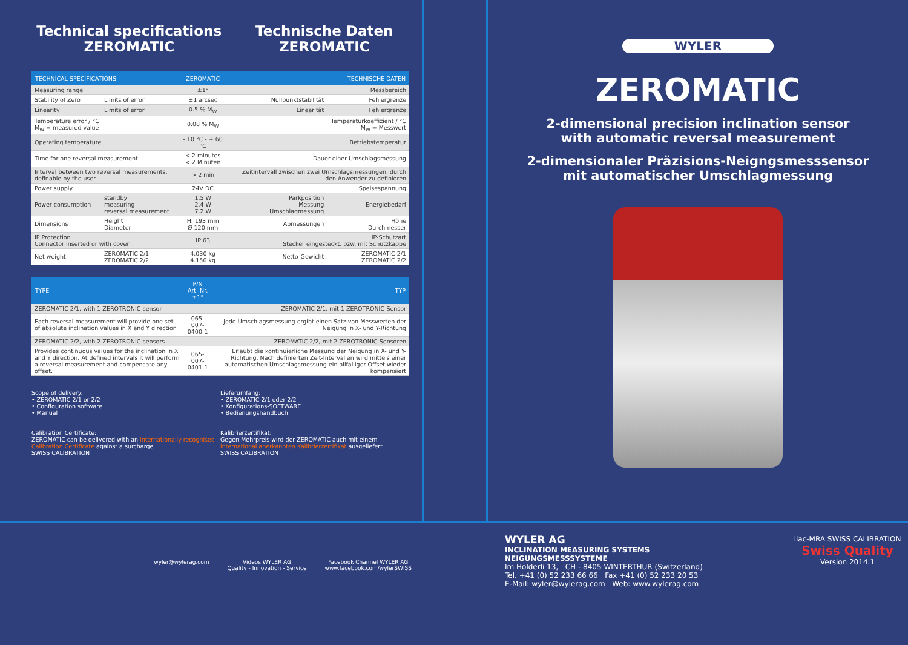Technical specifications
ZEROMATIC
Technische Daten
ZEROMATIC
| TECHNICAL SPECIFICATIONS | | ZEROMATIC | TECHNISCHE DATEN | |
| --- | --- | --- | --- | --- |
| Measuring range | | ±1° | Messbereich | |
| Stability of Zero | Limits of error | ±1 arcsec | Nullpunktstabilität | Fehlergrenze |
| Linearity | Limits of error | 0.5 % M<sub>W</sub> | Linearität | Fehlergrenze |
| Temperature error / °C M<sub>W</sub> = measured value | | 0.08 % M<sub>W</sub> | Temperaturkoeffizient / °C M<sub>W</sub> = Messwert | |
| Operating temperature | | - 10 °C - + 60 °C | Betriebstemperatur | |
| Time for one reversal measurement | | < 2 minutes < 2 Minuten | Dauer einer Umschlagsmessung | |
| Interval between two reversal measurements, definable by the user | | > 2 min | Zeitintervall zwischen zwei Umschlagsmessungen, durch den Anwender zu definieren | |
| Power supply | | 24V DC | Speisespannung | |
| Power consumption | standby measuring reversal measurement | 1.5 W 2.4 W 7.2 W | Parkposition Messung Umschlagmessung | Energiebedarf |
| Dimensions | Height Diameter | H: 193 mm Ø 120 mm | Abmessungen | Höhe Durchmesser |
| IP Protection Connector inserted or with cover | | IP 63 | IP-Schutzart Stecker eingesteckt, bzw. mit Schutzkappe | |
| Net weight | ZEROMATIC 2/1 ZEROMATIC 2/2 | 4.030 kg 4.150 kg | Netto-Gewicht | ZEROMATIC 2/1 ZEROMATIC 2/2 |
| TYPE | P/N Art. Nr. ±1° | TYP |
| --- | --- | --- |
| ZEROMATIC 2/1, with 1 ZEROTRONIC-sensor | | ZEROMATIC 2/1, mit 1 ZEROTRONIC-Sensor |
| Each reversal measurement will provide one set of absolute inclination values in X and Y direction | 065-007-0400-1 | Jede Umschlagsmessung ergibt einen Satz von Messwerten der Neigung in X- und Y-Richtung |
| ZEROMATIC 2/2, with 2 ZEROTRONIC-sensors | | ZEROMATIC 2/2, mit 2 ZEROTRONIC-Sensoren |
| Provides continuous values for the inclination in X and Y direction. At defined intervals it will perform a reversal measurement and compensate any offset. | 065-007-0401-1 | Erlaubt die kontinuierliche Messung der Neigung in X- und Y-Richtung. Nach definierten Zeit-Intervallen wird mittels einer automatischen Umschlagsmessung ein allfälliger Offset wieder kompensiert |
Scope of delivery:
• ZEROMATIC 2/1 or 2/2
• Configuration software
• Manual
Lieferumfang:
• ZEROMATIC 2/1 oder 2/2
• Konfigurations-SOFTWARE
• Bedienungshandbuch
Calibration Certificate:
ZEROMATIC can be delivered with an internationally recognised Calibration Certificate against a surcharge
SWISS CALIBRATION
Kalibrierzertifikat:
Gegen Mehrpreis wird der ZEROMATIC auch mit einem international anerkannten Kalibrierzertifikat ausgeliefert
SWISS CALIBRATION
WYLER
ZEROMATIC
2-dimensional precision inclination sensor
with automatic reversal measurement
2-dimensionaler Präzisions-Neigngsmesssensor
mit automatischer Umschlagmessung
wyler@wylerag.com Videos WYLER AG
Quality - Innovation - Service
Facebook Channel WYLER AG
www.facebook.com/wylerSWISS
WYLER AG
INCLINATION MEASURING SYSTEMS
NEIGUNGSMESSSYSTEME
Im Hölderli 13, CH - 8405 WINTERTHUR (Switzerland)
Tel. +41 (0) 52 233 66 66 Fax +41 (0) 52 233 20 53
E-Mail: wyler@wylerag.com Web: www.wylerag.com
ilac-MRA SWISS CALIBRATION
Swiss Quality
Version 2014.1